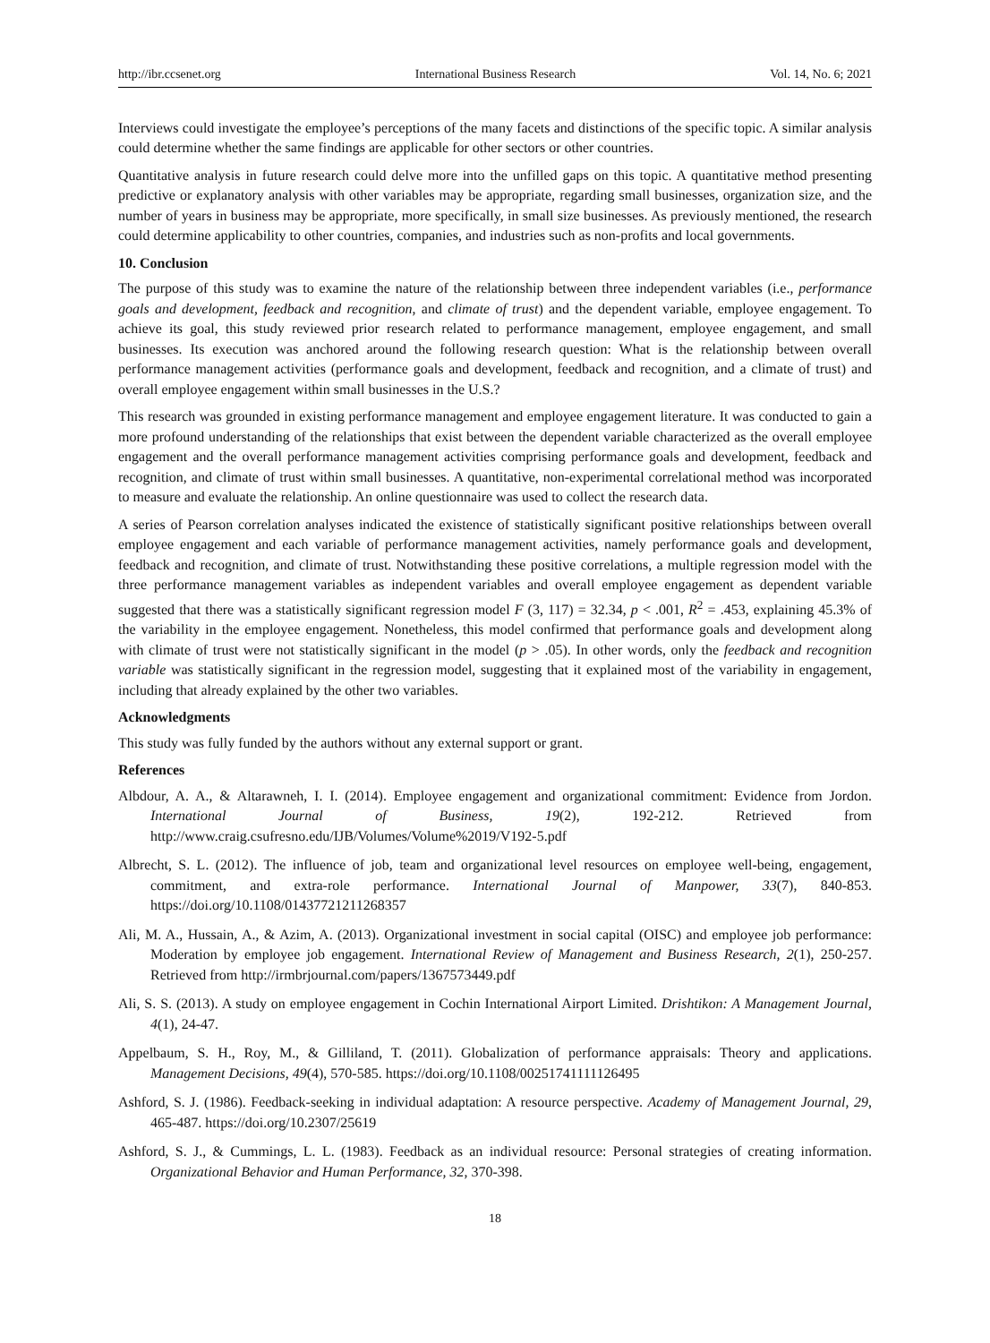http://ibr.ccsenet.org International Business Research Vol. 14, No. 6; 2021
Interviews could investigate the employee’s perceptions of the many facets and distinctions of the specific topic. A similar analysis could determine whether the same findings are applicable for other sectors or other countries.
Quantitative analysis in future research could delve more into the unfilled gaps on this topic. A quantitative method presenting predictive or explanatory analysis with other variables may be appropriate, regarding small businesses, organization size, and the number of years in business may be appropriate, more specifically, in small size businesses. As previously mentioned, the research could determine applicability to other countries, companies, and industries such as non-profits and local governments.
10. Conclusion
The purpose of this study was to examine the nature of the relationship between three independent variables (i.e., performance goals and development, feedback and recognition, and climate of trust) and the dependent variable, employee engagement. To achieve its goal, this study reviewed prior research related to performance management, employee engagement, and small businesses. Its execution was anchored around the following research question: What is the relationship between overall performance management activities (performance goals and development, feedback and recognition, and a climate of trust) and overall employee engagement within small businesses in the U.S.?
This research was grounded in existing performance management and employee engagement literature. It was conducted to gain a more profound understanding of the relationships that exist between the dependent variable characterized as the overall employee engagement and the overall performance management activities comprising performance goals and development, feedback and recognition, and climate of trust within small businesses. A quantitative, non-experimental correlational method was incorporated to measure and evaluate the relationship. An online questionnaire was used to collect the research data.
A series of Pearson correlation analyses indicated the existence of statistically significant positive relationships between overall employee engagement and each variable of performance management activities, namely performance goals and development, feedback and recognition, and climate of trust. Notwithstanding these positive correlations, a multiple regression model with the three performance management variables as independent variables and overall employee engagement as dependent variable suggested that there was a statistically significant regression model F (3, 117) = 32.34, p < .001, R<sup>2</sup> = .453, explaining 45.3% of the variability in the employee engagement. Nonetheless, this model confirmed that performance goals and development along with climate of trust were not statistically significant in the model (p > .05). In other words, only the feedback and recognition variable was statistically significant in the regression model, suggesting that it explained most of the variability in engagement, including that already explained by the other two variables.
Acknowledgments
This study was fully funded by the authors without any external support or grant.
References
Albdour, A. A., & Altarawneh, I. I. (2014). Employee engagement and organizational commitment: Evidence from Jordon. International Journal of Business, 19(2), 192-212. Retrieved from http://www.craig.csufresno.edu/IJB/Volumes/Volume%2019/V192-5.pdf
Albrecht, S. L. (2012). The influence of job, team and organizational level resources on employee well-being, engagement, commitment, and extra-role performance. International Journal of Manpower, 33(7), 840-853. https://doi.org/10.1108/01437721211268357
Ali, M. A., Hussain, A., & Azim, A. (2013). Organizational investment in social capital (OISC) and employee job performance: Moderation by employee job engagement. International Review of Management and Business Research, 2(1), 250-257. Retrieved from http://irmbrjournal.com/papers/1367573449.pdf
Ali, S. S. (2013). A study on employee engagement in Cochin International Airport Limited. Drishtikon: A Management Journal, 4(1), 24-47.
Appelbaum, S. H., Roy, M., & Gilliland, T. (2011). Globalization of performance appraisals: Theory and applications. Management Decisions, 49(4), 570-585. https://doi.org/10.1108/00251741111126495
Ashford, S. J. (1986). Feedback-seeking in individual adaptation: A resource perspective. Academy of Management Journal, 29, 465-487. https://doi.org/10.2307/25619
Ashford, S. J., & Cummings, L. L. (1983). Feedback as an individual resource: Personal strategies of creating information. Organizational Behavior and Human Performance, 32, 370-398.
18